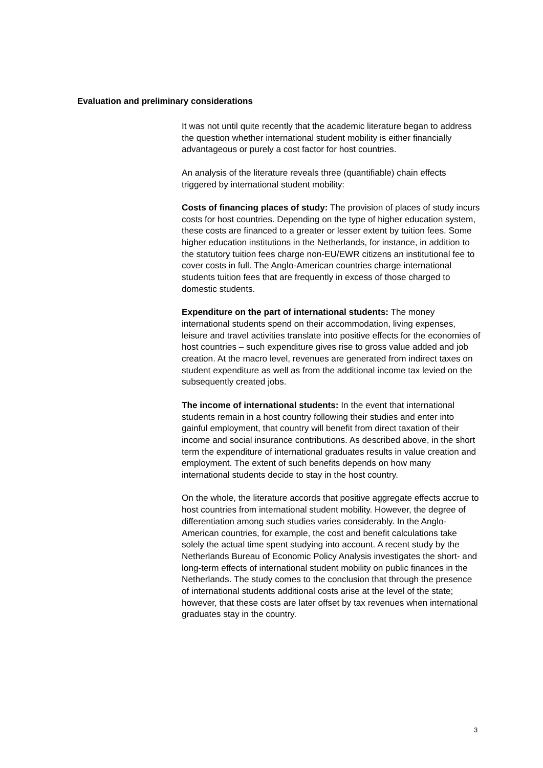Evaluation and preliminary considerations
It was not until quite recently that the academic literature began to address the question whether international student mobility is either financially advantageous or purely a cost factor for host countries.
An analysis of the literature reveals three (quantifiable) chain effects triggered by international student mobility:
Costs of financing places of study: The provision of places of study incurs costs for host countries. Depending on the type of higher education system, these costs are financed to a greater or lesser extent by tuition fees. Some higher education institutions in the Netherlands, for instance, in addition to the statutory tuition fees charge non-EU/EWR citizens an institutional fee to cover costs in full. The Anglo-American countries charge international students tuition fees that are frequently in excess of those charged to domestic students.
Expenditure on the part of international students: The money international students spend on their accommodation, living expenses, leisure and travel activities translate into positive effects for the economies of host countries – such expenditure gives rise to gross value added and job creation. At the macro level, revenues are generated from indirect taxes on student expenditure as well as from the additional income tax levied on the subsequently created jobs.
The income of international students: In the event that international students remain in a host country following their studies and enter into gainful employment, that country will benefit from direct taxation of their income and social insurance contributions. As described above, in the short term the expenditure of international graduates results in value creation and employment. The extent of such benefits depends on how many international students decide to stay in the host country.
On the whole, the literature accords that positive aggregate effects accrue to host countries from international student mobility. However, the degree of differentiation among such studies varies considerably. In the Anglo-American countries, for example, the cost and benefit calculations take solely the actual time spent studying into account. A recent study by the Netherlands Bureau of Economic Policy Analysis investigates the short- and long-term effects of international student mobility on public finances in the Netherlands. The study comes to the conclusion that through the presence of international students additional costs arise at the level of the state; however, that these costs are later offset by tax revenues when international graduates stay in the country.
3